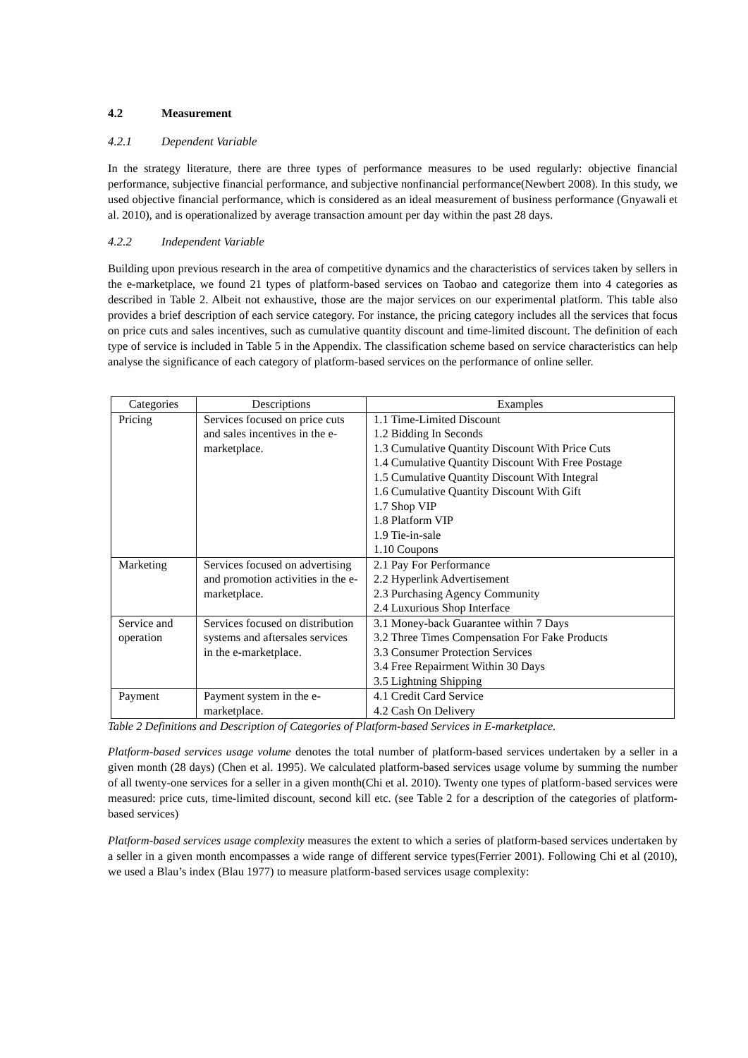4.2 Measurement
4.2.1 Dependent Variable
In the strategy literature, there are three types of performance measures to be used regularly: objective financial performance, subjective financial performance, and subjective nonfinancial performance(Newbert 2008). In this study, we used objective financial performance, which is considered as an ideal measurement of business performance (Gnyawali et al. 2010), and is operationalized by average transaction amount per day within the past 28 days.
4.2.2 Independent Variable
Building upon previous research in the area of competitive dynamics and the characteristics of services taken by sellers in the e-marketplace, we found 21 types of platform-based services on Taobao and categorize them into 4 categories as described in Table 2. Albeit not exhaustive, those are the major services on our experimental platform. This table also provides a brief description of each service category. For instance, the pricing category includes all the services that focus on price cuts and sales incentives, such as cumulative quantity discount and time-limited discount. The definition of each type of service is included in Table 5 in the Appendix. The classification scheme based on service characteristics can help analyse the significance of each category of platform-based services on the performance of online seller.
| Categories | Descriptions | Examples |
| --- | --- | --- |
| Pricing | Services focused on price cuts and sales incentives in the e-marketplace. | 1.1 Time-Limited Discount 1.2 Bidding In Seconds 1.3 Cumulative Quantity Discount With Price Cuts 1.4 Cumulative Quantity Discount With Free Postage 1.5 Cumulative Quantity Discount With Integral 1.6 Cumulative Quantity Discount With Gift 1.7 Shop VIP 1.8 Platform VIP 1.9 Tie-in-sale 1.10 Coupons |
| Marketing | Services focused on advertising and promotion activities in the e-marketplace. | 2.1 Pay For Performance 2.2 Hyperlink Advertisement 2.3 Purchasing Agency Community 2.4 Luxurious Shop Interface |
| Service and operation | Services focused on distribution systems and aftersales services in the e-marketplace. | 3.1 Money-back Guarantee within 7 Days 3.2 Three Times Compensation For Fake Products 3.3 Consumer Protection Services 3.4 Free Repairment Within 30 Days 3.5 Lightning Shipping |
| Payment | Payment system in the e-marketplace. | 4.1 Credit Card Service 4.2 Cash On Delivery |
Table 2 Definitions and Description of Categories of Platform-based Services in E-marketplace.
Platform-based services usage volume denotes the total number of platform-based services undertaken by a seller in a given month (28 days) (Chen et al. 1995). We calculated platform-based services usage volume by summing the number of all twenty-one services for a seller in a given month(Chi et al. 2010). Twenty one types of platform-based services were measured: price cuts, time-limited discount, second kill etc. (see Table 2 for a description of the categories of platform-based services)
Platform-based services usage complexity measures the extent to which a series of platform-based services undertaken by a seller in a given month encompasses a wide range of different service types(Ferrier 2001). Following Chi et al (2010), we used a Blau’s index (Blau 1977) to measure platform-based services usage complexity: